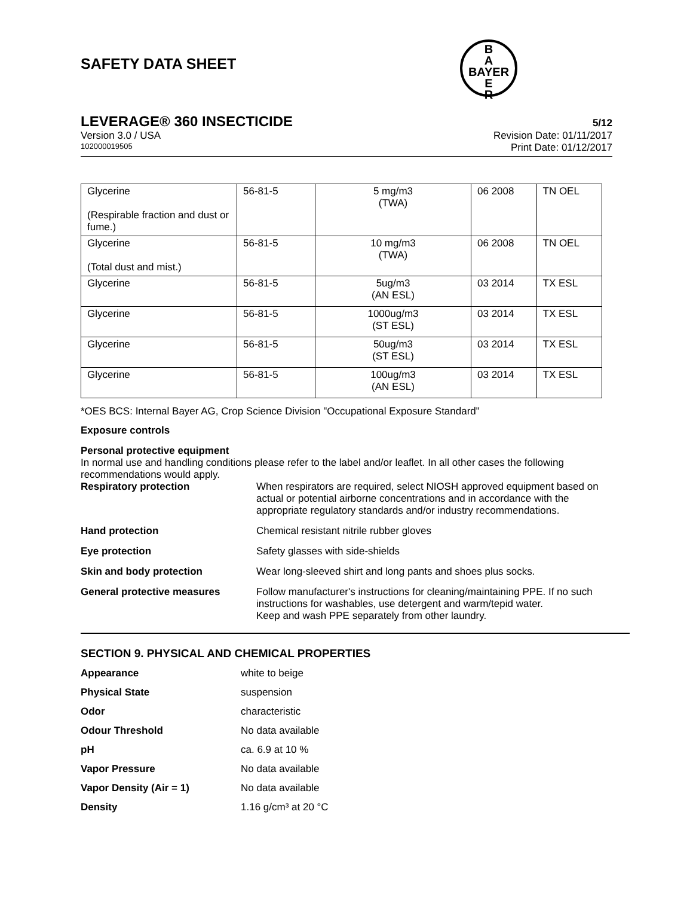B
A
BAYER
E
R
SAFETY DATA SHEET
LEVERAGE® 360 INSECTICIDE 5/12
Version 3.0 / USA Revision Date: 01/11/2017
102000019505 Print Date: 01/12/2017
| Glycerine (Respirable fraction and dust or fume.) | 56-81-5 | 5 mg/m3 (TWA) | 06 2008 | TN OEL |
| Glycerine (Total dust and mist.) | 56-81-5 | 10 mg/m3 (TWA) | 06 2008 | TN OEL |
| Glycerine | 56-81-5 | 5ug/m3 (AN ESL) | 03 2014 | TX ESL |
| Glycerine | 56-81-5 | 1000ug/m3 (ST ESL) | 03 2014 | TX ESL |
| Glycerine | 56-81-5 | 50ug/m3 (ST ESL) | 03 2014 | TX ESL |
| Glycerine | 56-81-5 | 100ug/m3 (AN ESL) | 03 2014 | TX ESL |
*OES BCS: Internal Bayer AG, Crop Science Division "Occupational Exposure Standard"
Exposure controls
Personal protective equipment
In normal use and handling conditions please refer to the label and/or leaflet. In all other cases the following recommendations would apply.
Respiratory protection When respirators are required, select NIOSH approved equipment based on actual or potential airborne concentrations and in accordance with the appropriate regulatory standards and/or industry recommendations.
Hand protection Chemical resistant nitrile rubber gloves
Eye protection Safety glasses with side-shields
Skin and body protection Wear long-sleeved shirt and long pants and shoes plus socks.
General protective measures Follow manufacturer's instructions for cleaning/maintaining PPE. If no such instructions for washables, use detergent and warm/tepid water.
Keep and wash PPE separately from other laundry.
SECTION 9. PHYSICAL AND CHEMICAL PROPERTIES
Appearance white to beige
Physical State suspension
Odor characteristic
Odour Threshold No data available
pH ca. 6.9 at 10 %
Vapor Pressure No data available
Vapor Density (Air = 1) No data available
Density 1.16 g/cm³ at 20 °C